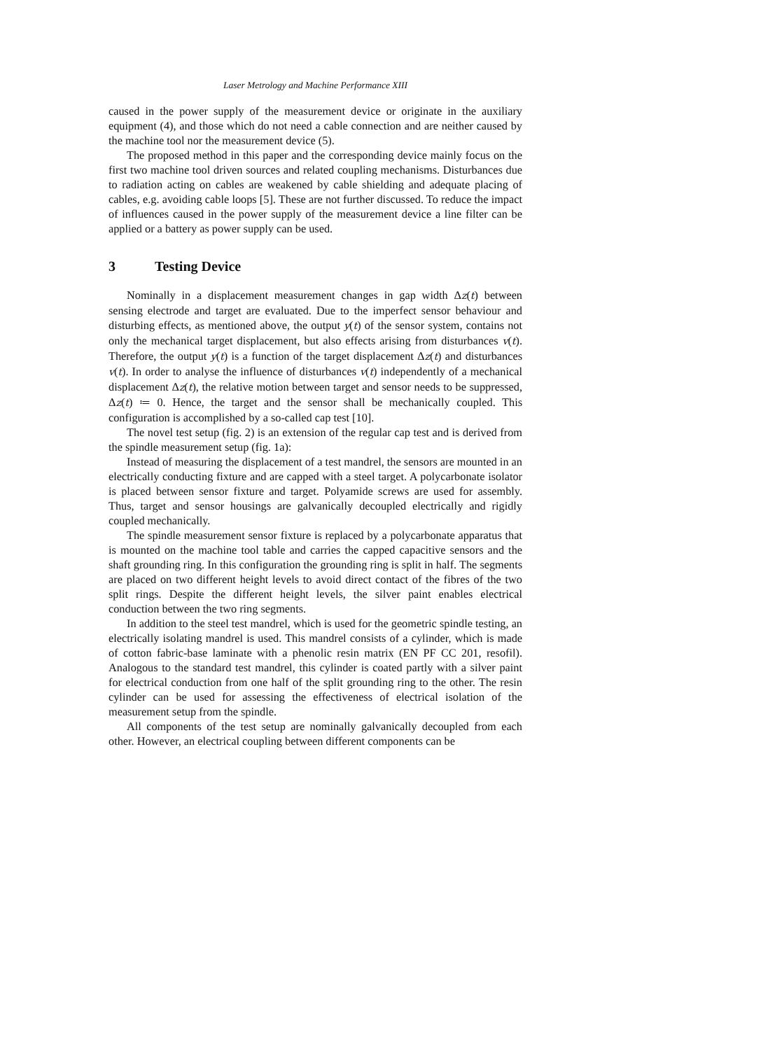Laser Metrology and Machine Performance XIII
caused in the power supply of the measurement device or originate in the auxiliary equipment (4), and those which do not need a cable connection and are neither caused by the machine tool nor the measurement device (5).
The proposed method in this paper and the corresponding device mainly focus on the first two machine tool driven sources and related coupling mechanisms. Disturbances due to radiation acting on cables are weakened by cable shielding and adequate placing of cables, e.g. avoiding cable loops [5]. These are not further discussed. To reduce the impact of influences caused in the power supply of the measurement device a line filter can be applied or a battery as power supply can be used.
3 Testing Device
Nominally in a displacement measurement changes in gap width Δz(t) between sensing electrode and target are evaluated. Due to the imperfect sensor behaviour and disturbing effects, as mentioned above, the output y(t) of the sensor system, contains not only the mechanical target displacement, but also effects arising from disturbances v(t). Therefore, the output y(t) is a function of the target displacement Δz(t) and disturbances v(t). In order to analyse the influence of disturbances v(t) independently of a mechanical displacement Δz(t), the relative motion between target and sensor needs to be suppressed, Δz(t) ≔ 0. Hence, the target and the sensor shall be mechanically coupled. This configuration is accomplished by a so-called cap test [10].
The novel test setup (fig. 2) is an extension of the regular cap test and is derived from the spindle measurement setup (fig. 1a):
Instead of measuring the displacement of a test mandrel, the sensors are mounted in an electrically conducting fixture and are capped with a steel target. A polycarbonate isolator is placed between sensor fixture and target. Polyamide screws are used for assembly. Thus, target and sensor housings are galvanically decoupled electrically and rigidly coupled mechanically.
The spindle measurement sensor fixture is replaced by a polycarbonate apparatus that is mounted on the machine tool table and carries the capped capacitive sensors and the shaft grounding ring. In this configuration the grounding ring is split in half. The segments are placed on two different height levels to avoid direct contact of the fibres of the two split rings. Despite the different height levels, the silver paint enables electrical conduction between the two ring segments.
In addition to the steel test mandrel, which is used for the geometric spindle testing, an electrically isolating mandrel is used. This mandrel consists of a cylinder, which is made of cotton fabric-base laminate with a phenolic resin matrix (EN PF CC 201, resofil). Analogous to the standard test mandrel, this cylinder is coated partly with a silver paint for electrical conduction from one half of the split grounding ring to the other. The resin cylinder can be used for assessing the effectiveness of electrical isolation of the measurement setup from the spindle.
All components of the test setup are nominally galvanically decoupled from each other. However, an electrical coupling between different components can be